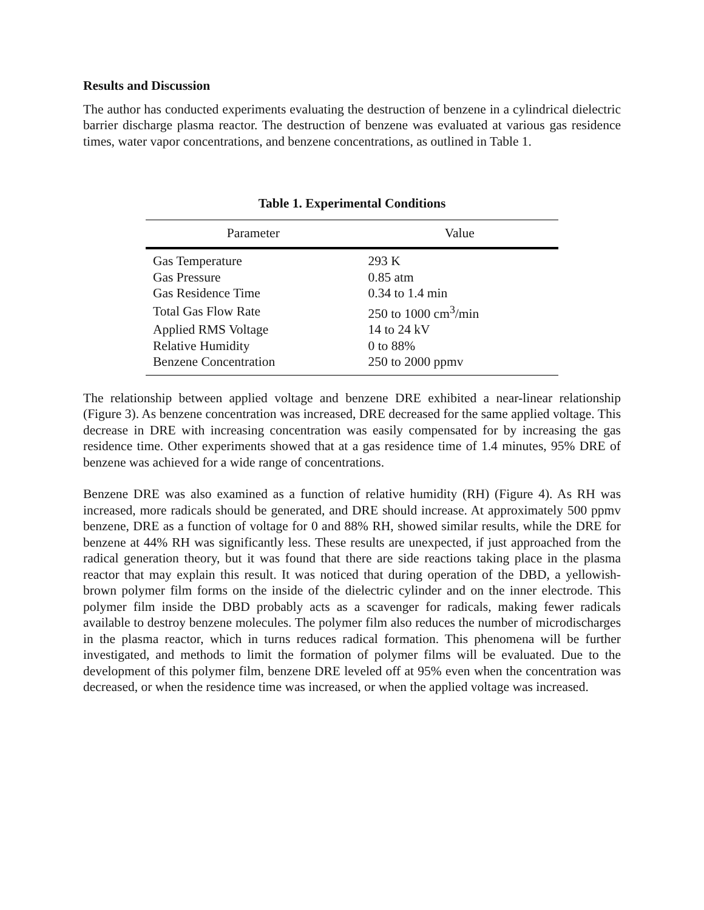Results and Discussion
The author has conducted experiments evaluating the destruction of benzene in a cylindrical dielectric barrier discharge plasma reactor. The destruction of benzene was evaluated at various gas residence times, water vapor concentrations, and benzene concentrations, as outlined in Table 1.
Table 1. Experimental Conditions
| Parameter | Value |
| --- | --- |
| Gas Temperature | 293 K |
| Gas Pressure | 0.85 atm |
| Gas Residence Time | 0.34 to 1.4 min |
| Total Gas Flow Rate | 250 to 1000 cm<sup>3</sup>/min |
| Applied RMS Voltage | 14 to 24 kV |
| Relative Humidity | 0 to 88% |
| Benzene Concentration | 250 to 2000 ppmv |
The relationship between applied voltage and benzene DRE exhibited a near-linear relationship (Figure 3). As benzene concentration was increased, DRE decreased for the same applied voltage. This decrease in DRE with increasing concentration was easily compensated for by increasing the gas residence time. Other experiments showed that at a gas residence time of 1.4 minutes, 95% DRE of benzene was achieved for a wide range of concentrations.
Benzene DRE was also examined as a function of relative humidity (RH) (Figure 4). As RH was increased, more radicals should be generated, and DRE should increase. At approximately 500 ppmv benzene, DRE as a function of voltage for 0 and 88% RH, showed similar results, while the DRE for benzene at 44% RH was significantly less. These results are unexpected, if just approached from the radical generation theory, but it was found that there are side reactions taking place in the plasma reactor that may explain this result. It was noticed that during operation of the DBD, a yellowish-brown polymer film forms on the inside of the dielectric cylinder and on the inner electrode. This polymer film inside the DBD probably acts as a scavenger for radicals, making fewer radicals available to destroy benzene molecules. The polymer film also reduces the number of microdischarges in the plasma reactor, which in turns reduces radical formation. This phenomena will be further investigated, and methods to limit the formation of polymer films will be evaluated. Due to the development of this polymer film, benzene DRE leveled off at 95% even when the concentration was decreased, or when the residence time was increased, or when the applied voltage was increased.